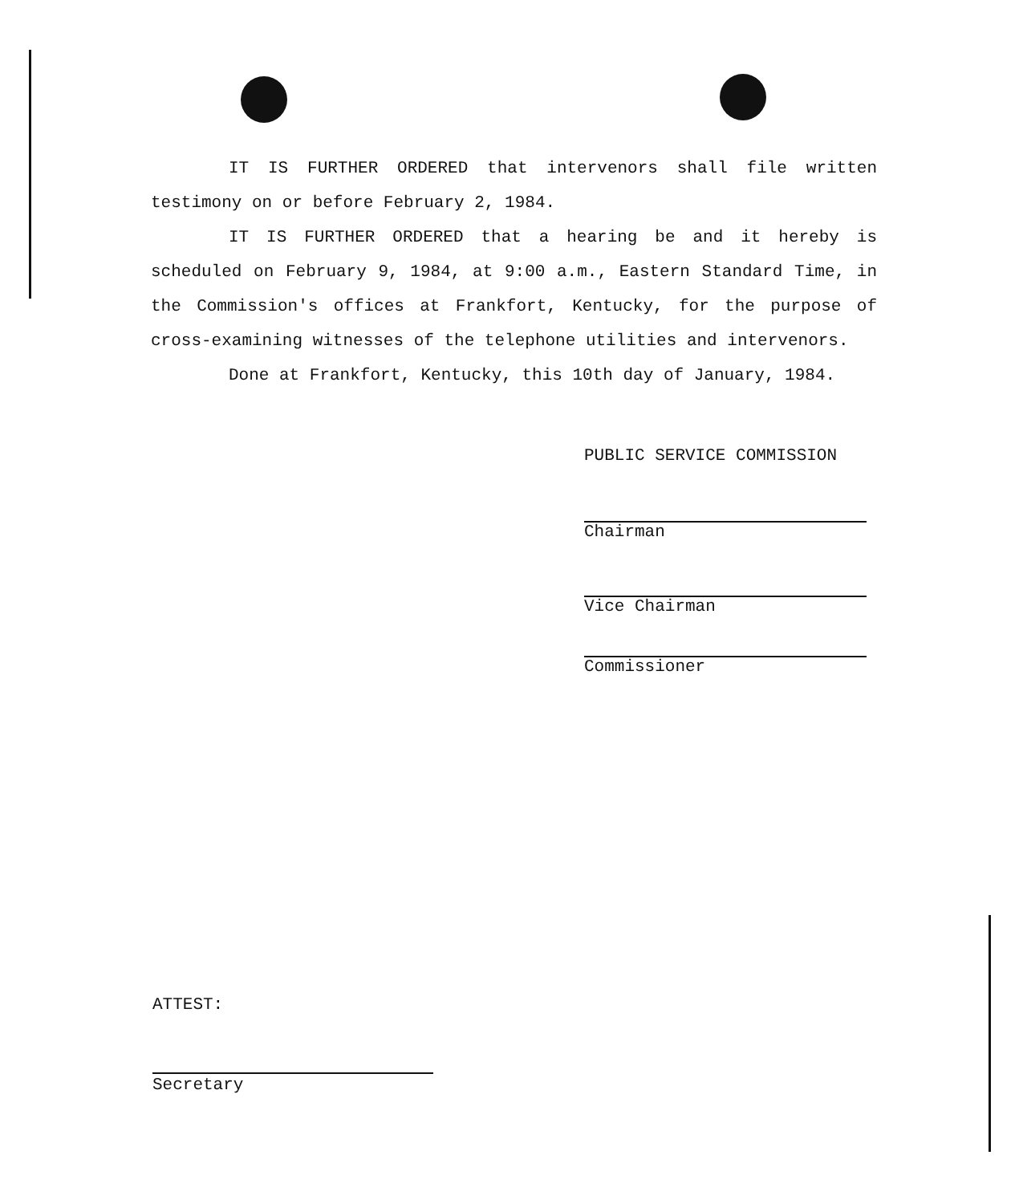IT IS FURTHER ORDERED that intervenors shall file written testimony on or before February 2, 1984.
IT IS FURTHER ORDERED that a hearing be and it hereby is scheduled on February 9, 1984, at 9:00 a.m., Eastern Standard Time, in the Commission's offices at Frankfort, Kentucky, for the purpose of cross-examining witnesses of the telephone utilities and intervenors.
Done at Frankfort, Kentucky, this 10th day of January, 1984.
PUBLIC SERVICE COMMISSION
Chairman
Vice Chairman
Commissioner
ATTEST:
Secretary